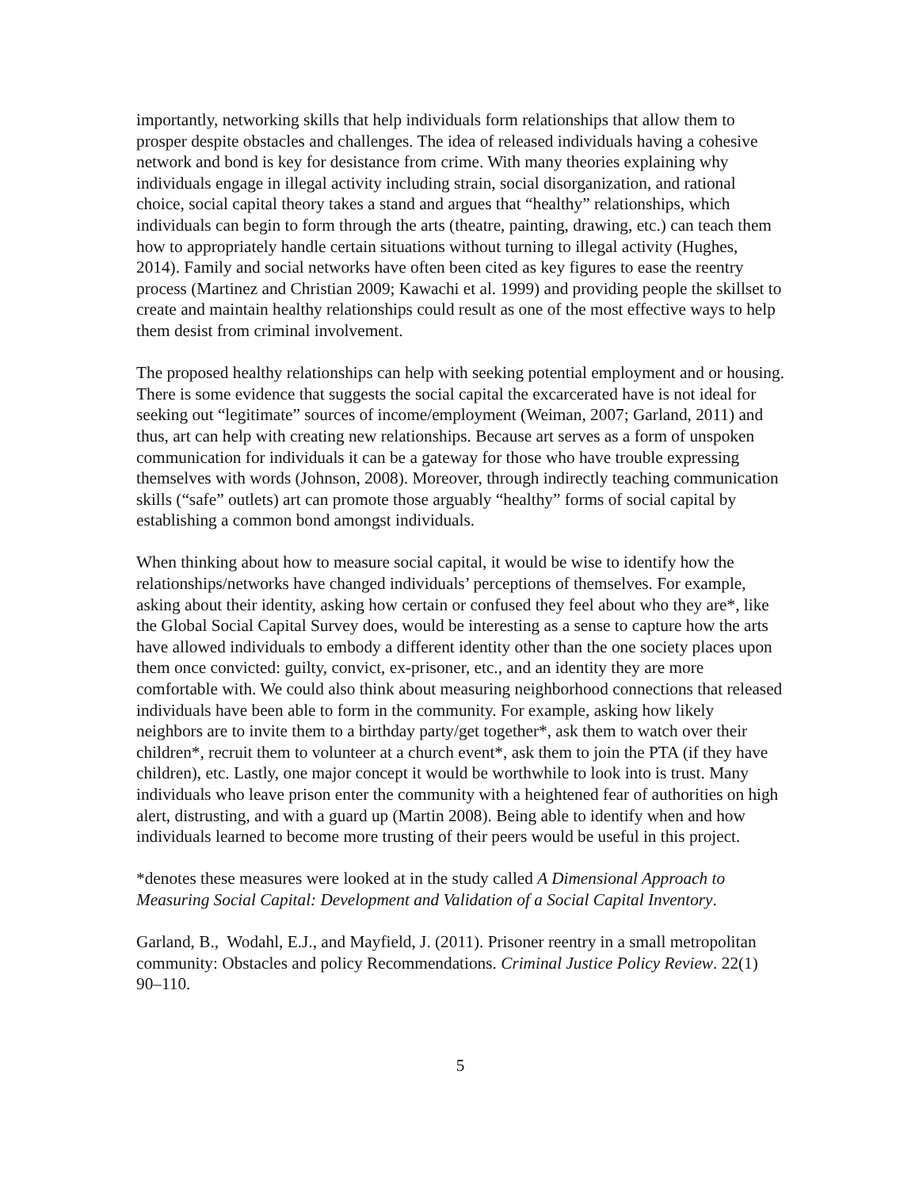importantly, networking skills that help individuals form relationships that allow them to prosper despite obstacles and challenges. The idea of released individuals having a cohesive network and bond is key for desistance from crime. With many theories explaining why individuals engage in illegal activity including strain, social disorganization, and rational choice, social capital theory takes a stand and argues that “healthy” relationships, which individuals can begin to form through the arts (theatre, painting, drawing, etc.) can teach them how to appropriately handle certain situations without turning to illegal activity (Hughes, 2014). Family and social networks have often been cited as key figures to ease the reentry process (Martinez and Christian 2009; Kawachi et al. 1999) and providing people the skillset to create and maintain healthy relationships could result as one of the most effective ways to help them desist from criminal involvement.
The proposed healthy relationships can help with seeking potential employment and or housing. There is some evidence that suggests the social capital the excarcerated have is not ideal for seeking out “legitimate” sources of income/employment (Weiman, 2007; Garland, 2011) and thus, art can help with creating new relationships. Because art serves as a form of unspoken communication for individuals it can be a gateway for those who have trouble expressing themselves with words (Johnson, 2008). Moreover, through indirectly teaching communication skills (“safe” outlets) art can promote those arguably “healthy” forms of social capital by establishing a common bond amongst individuals.
When thinking about how to measure social capital, it would be wise to identify how the relationships/networks have changed individuals’ perceptions of themselves. For example, asking about their identity, asking how certain or confused they feel about who they are*, like the Global Social Capital Survey does, would be interesting as a sense to capture how the arts have allowed individuals to embody a different identity other than the one society places upon them once convicted: guilty, convict, ex-prisoner, etc., and an identity they are more comfortable with. We could also think about measuring neighborhood connections that released individuals have been able to form in the community. For example, asking how likely neighbors are to invite them to a birthday party/get together*, ask them to watch over their children*, recruit them to volunteer at a church event*, ask them to join the PTA (if they have children), etc. Lastly, one major concept it would be worthwhile to look into is trust. Many individuals who leave prison enter the community with a heightened fear of authorities on high alert, distrusting, and with a guard up (Martin 2008). Being able to identify when and how individuals learned to become more trusting of their peers would be useful in this project.
*denotes these measures were looked at in the study called A Dimensional Approach to Measuring Social Capital: Development and Validation of a Social Capital Inventory.
Garland, B., Wodahl, E.J., and Mayfield, J. (2011). Prisoner reentry in a small metropolitan community: Obstacles and policy Recommendations. Criminal Justice Policy Review. 22(1) 90–110.
5